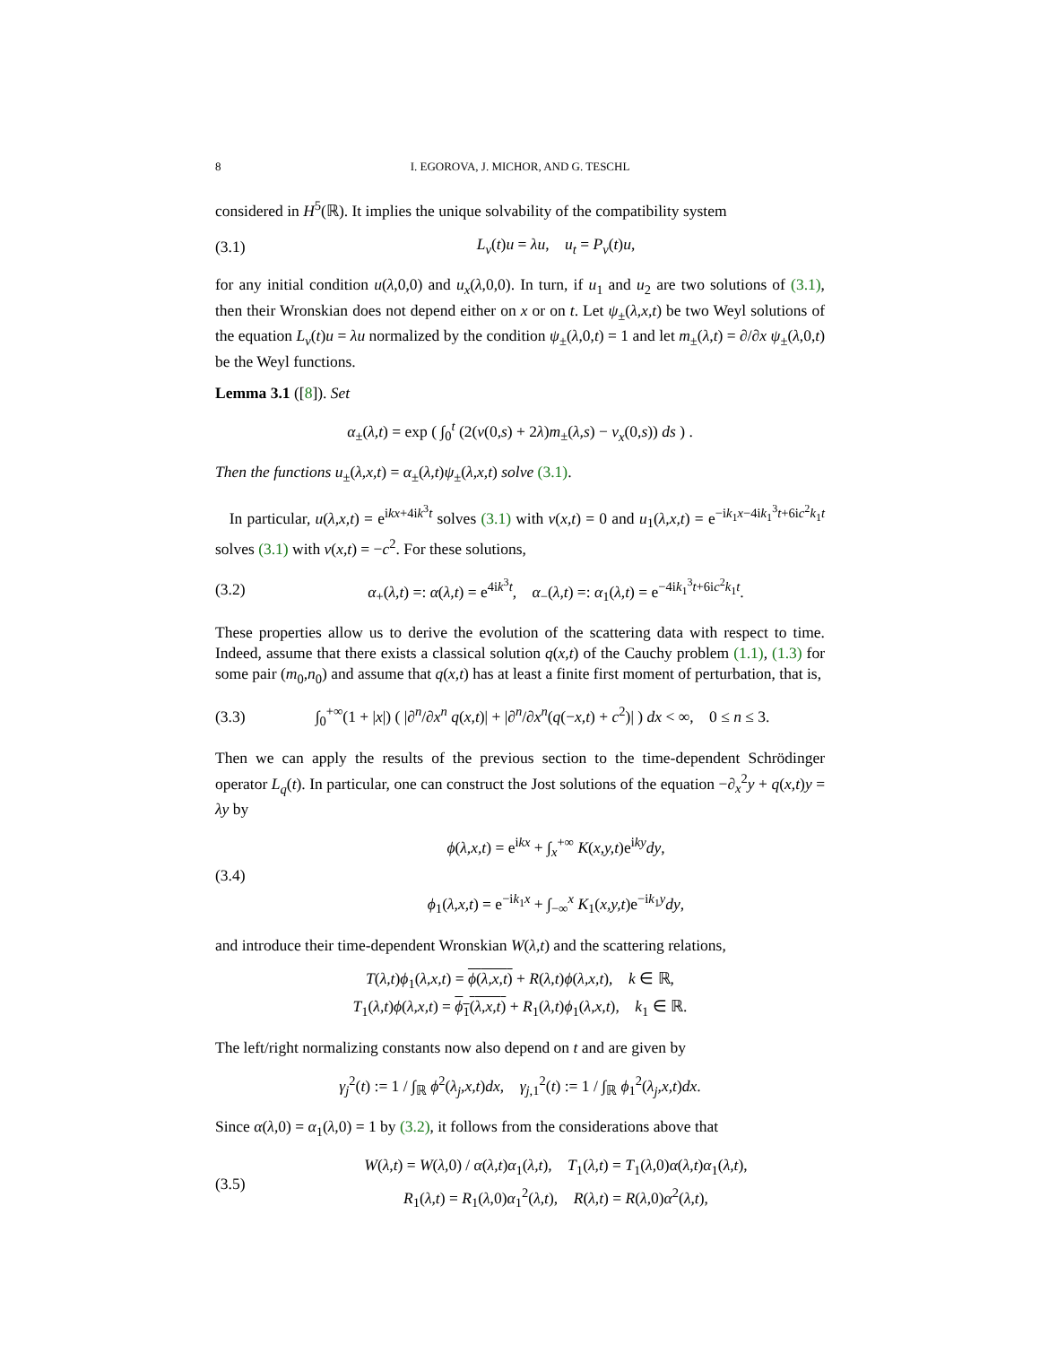8 I. EGOROVA, J. MICHOR, AND G. TESCHL
considered in H<sup>5</sup>(ℝ). It implies the unique solvability of the compatibility system
(3.1) L<sub>v</sub>(t)u = λu, u<sub>t</sub> = P<sub>v</sub>(t)u,
for any initial condition u(λ,0,0) and u<sub>x</sub>(λ,0,0). In turn, if u<sub>1</sub> and u<sub>2</sub> are two solutions of (3.1), then their Wronskian does not depend either on x or on t. Let ψ<sub>±</sub>(λ,x,t) be two Weyl solutions of the equation L<sub>v</sub>(t)u = λu normalized by the condition ψ<sub>±</sub>(λ,0,t) = 1 and let m<sub>±</sub>(λ,t) = ∂/∂x ψ<sub>±</sub>(λ,0,t) be the Weyl functions.
Lemma 3.1 ([8]). Set
α<sub>±</sub>(λ,t) = exp ( ∫<sub>0</sub><sup>t</sup> (2(v(0,s) + 2λ)m<sub>±</sub>(λ,s) − v<sub>x</sub>(0,s)) ds ) .
Then the functions u<sub>±</sub>(λ,x,t) = α<sub>±</sub>(λ,t)ψ<sub>±</sub>(λ,x,t) solve (3.1).
In particular, u(λ,x,t) = e<sup>ikx+4ik<sup>3</sup>t</sup> solves (3.1) with v(x,t) = 0 and u<sub>1</sub>(λ,x,t) = e<sup>−ik<sub>1</sub>x−4ik<sub>1</sub><sup>3</sup>t+6ic<sup>2</sup>k<sub>1</sub>t</sup> solves (3.1) with v(x,t) = −c<sup>2</sup>. For these solutions,
(3.2) α<sub>+</sub>(λ,t) =: α(λ,t) = e<sup>4ik<sup>3</sup>t</sup>, α<sub>−</sub>(λ,t) =: α<sub>1</sub>(λ,t) = e<sup>−4ik<sub>1</sub><sup>3</sup>t+6ic<sup>2</sup>k<sub>1</sub>t</sup>.
These properties allow us to derive the evolution of the scattering data with respect to time. Indeed, assume that there exists a classical solution q(x,t) of the Cauchy problem (1.1), (1.3) for some pair (m<sub>0</sub>,n<sub>0</sub>) and assume that q(x,t) has at least a finite first moment of perturbation, that is,
(3.3) ∫<sub>0</sub><sup>+∞</sup>(1 + |x|) ( |∂<sup>n</sup>/∂x<sup>n</sup> q(x,t)| + |∂<sup>n</sup>/∂x<sup>n</sup>(q(−x,t) + c<sup>2</sup>)| ) dx < ∞, 0 ≤ n ≤ 3.
Then we can apply the results of the previous section to the time-dependent Schrödinger operator L<sub>q</sub>(t). In particular, one can construct the Jost solutions of the equation −∂<sub>x</sub><sup>2</sup>y + q(x,t)y = λy by
(3.4) ϕ(λ,x,t) = e<sup>ikx</sup> + ∫<sub>x</sub><sup>+∞</sup> K(x,y,t)e<sup>iky</sup>dy,
ϕ<sub>1</sub>(λ,x,t) = e<sup>−ik<sub>1</sub>x</sup> + ∫<sub>−∞</sub><sup>x</sup> K<sub>1</sub>(x,y,t)e<sup>−ik<sub>1</sub>y</sup>dy,
and introduce their time-dependent Wronskian W(λ,t) and the scattering relations,
T(λ,t)ϕ<sub>1</sub>(λ,x,t) = ϕ(λ,x,t) + R(λ,t)ϕ(λ,x,t), k ∈ ℝ,
T<sub>1</sub>(λ,t)ϕ(λ,x,t) = ϕ<sub>1</sub>(λ,x,t) + R<sub>1</sub>(λ,t)ϕ<sub>1</sub>(λ,x,t), k<sub>1</sub> ∈ ℝ.
The left/right normalizing constants now also depend on t and are given by
γ<sub>j</sub><sup>2</sup>(t) := 1 / ∫<sub>ℝ</sub> ϕ<sup>2</sup>(λ<sub>j</sub>,x,t)dx, γ<sub>j,1</sub><sup>2</sup>(t) := 1 / ∫<sub>ℝ</sub> ϕ<sub>1</sub><sup>2</sup>(λ<sub>j</sub>,x,t)dx.
Since α(λ,0) = α<sub>1</sub>(λ,0) = 1 by (3.2), it follows from the considerations above that
(3.5) W(λ,t) = W(λ,0) / α(λ,t)α<sub>1</sub>(λ,t), T<sub>1</sub>(λ,t) = T<sub>1</sub>(λ,0)α(λ,t)α<sub>1</sub>(λ,t),
R<sub>1</sub>(λ,t) = R<sub>1</sub>(λ,0)α<sub>1</sub><sup>2</sup>(λ,t), R(λ,t) = R(λ,0)α<sup>2</sup>(λ,t),